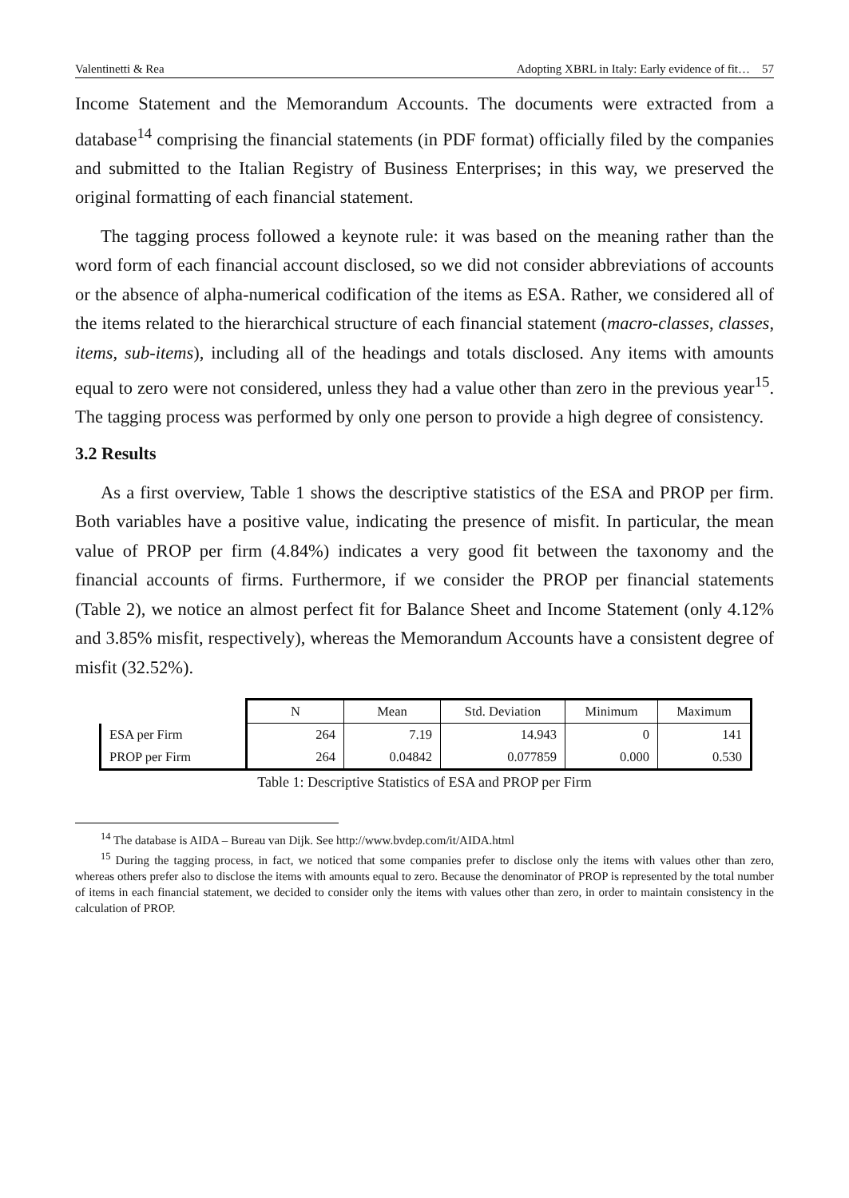Valentinetti & Rea Adopting XBRL in Italy: Early evidence of fit… 57
Income Statement and the Memorandum Accounts. The documents were extracted from a database<sup>14</sup> comprising the financial statements (in PDF format) officially filed by the companies and submitted to the Italian Registry of Business Enterprises; in this way, we preserved the original formatting of each financial statement.
The tagging process followed a keynote rule: it was based on the meaning rather than the word form of each financial account disclosed, so we did not consider abbreviations of accounts or the absence of alpha-numerical codification of the items as ESA. Rather, we considered all of the items related to the hierarchical structure of each financial statement (macro-classes, classes, items, sub-items), including all of the headings and totals disclosed. Any items with amounts equal to zero were not considered, unless they had a value other than zero in the previous year<sup>15</sup>. The tagging process was performed by only one person to provide a high degree of consistency.
3.2 Results
As a first overview, Table 1 shows the descriptive statistics of the ESA and PROP per firm. Both variables have a positive value, indicating the presence of misfit. In particular, the mean value of PROP per firm (4.84%) indicates a very good fit between the taxonomy and the financial accounts of firms. Furthermore, if we consider the PROP per financial statements (Table 2), we notice an almost perfect fit for Balance Sheet and Income Statement (only 4.12% and 3.85% misfit, respectively), whereas the Memorandum Accounts have a consistent degree of misfit (32.52%).
| | N | Mean | Std. Deviation | Minimum | Maximum |
| ESA per Firm | 264 | 7.19 | 14.943 | 0 | 141 |
| PROP per Firm | 264 | 0.04842 | 0.077859 | 0.000 | 0.530 |
Table 1: Descriptive Statistics of ESA and PROP per Firm
<sup>14</sup> The database is AIDA – Bureau van Dijk. See http://www.bvdep.com/it/AIDA.html
<sup>15</sup> During the tagging process, in fact, we noticed that some companies prefer to disclose only the items with values other than zero, whereas others prefer also to disclose the items with amounts equal to zero. Because the denominator of PROP is represented by the total number of items in each financial statement, we decided to consider only the items with values other than zero, in order to maintain consistency in the calculation of PROP.